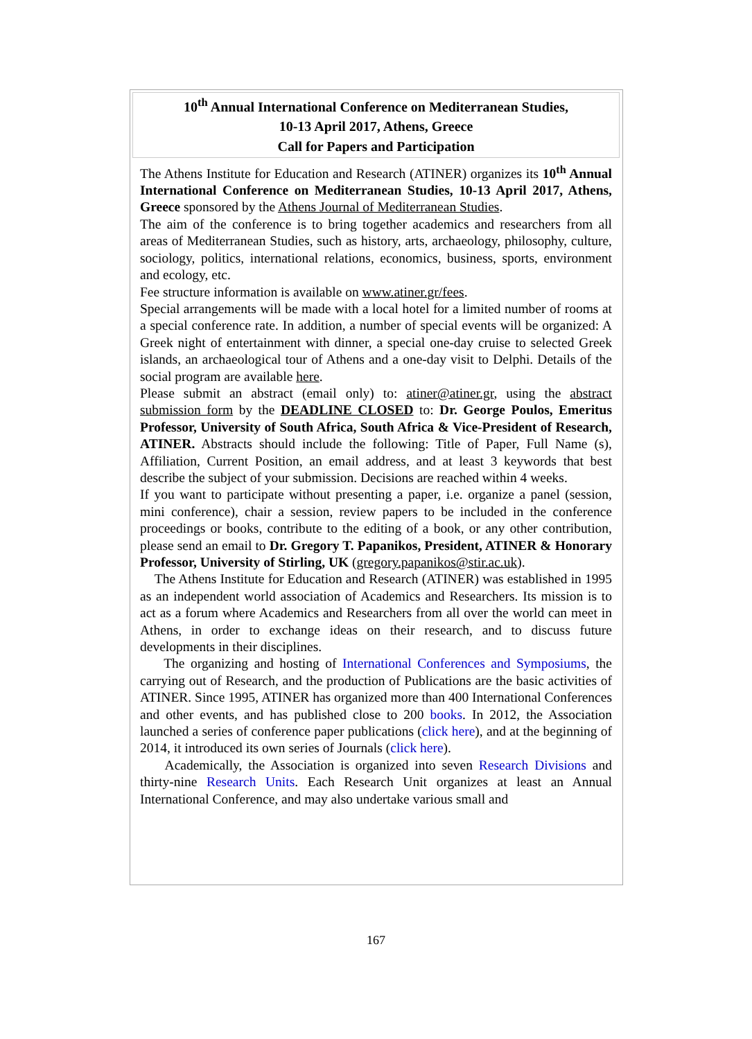10<sup>th</sup> Annual International Conference on Mediterranean Studies,
10-13 April 2017, Athens, Greece
Call for Papers and Participation
The Athens Institute for Education and Research (ATINER) organizes its 10<sup>th</sup> Annual International Conference on Mediterranean Studies, 10-13 April 2017, Athens, Greece sponsored by the Athens Journal of Mediterranean Studies.
The aim of the conference is to bring together academics and researchers from all areas of Mediterranean Studies, such as history, arts, archaeology, philosophy, culture, sociology, politics, international relations, economics, business, sports, environment and ecology, etc.
Fee structure information is available on www.atiner.gr/fees.
Special arrangements will be made with a local hotel for a limited number of rooms at a special conference rate. In addition, a number of special events will be organized: A Greek night of entertainment with dinner, a special one-day cruise to selected Greek islands, an archaeological tour of Athens and a one-day visit to Delphi. Details of the social program are available here.
Please submit an abstract (email only) to: atiner@atiner.gr, using the abstract submission form by the DEADLINE CLOSED to: Dr. George Poulos, Emeritus Professor, University of South Africa, South Africa & Vice-President of Research, ATINER. Abstracts should include the following: Title of Paper, Full Name (s), Affiliation, Current Position, an email address, and at least 3 keywords that best describe the subject of your submission. Decisions are reached within 4 weeks.
If you want to participate without presenting a paper, i.e. organize a panel (session, mini conference), chair a session, review papers to be included in the conference proceedings or books, contribute to the editing of a book, or any other contribution, please send an email to Dr. Gregory T. Papanikos, President, ATINER & Honorary Professor, University of Stirling, UK (gregory.papanikos@stir.ac.uk).
The Athens Institute for Education and Research (ATINER) was established in 1995 as an independent world association of Academics and Researchers. Its mission is to act as a forum where Academics and Researchers from all over the world can meet in Athens, in order to exchange ideas on their research, and to discuss future developments in their disciplines.
The organizing and hosting of International Conferences and Symposiums, the carrying out of Research, and the production of Publications are the basic activities of ATINER. Since 1995, ATINER has organized more than 400 International Conferences and other events, and has published close to 200 books. In 2012, the Association launched a series of conference paper publications (click here), and at the beginning of 2014, it introduced its own series of Journals (click here).
Academically, the Association is organized into seven Research Divisions and thirty-nine Research Units. Each Research Unit organizes at least an Annual International Conference, and may also undertake various small and
167